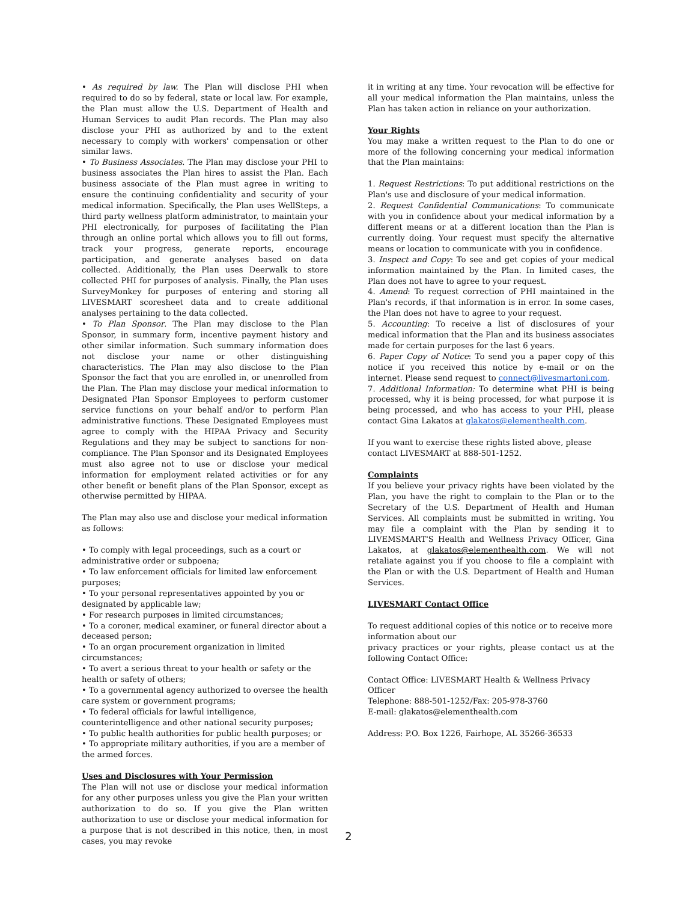• As required by law. The Plan will disclose PHI when required to do so by federal, state or local law. For example, the Plan must allow the U.S. Department of Health and Human Services to audit Plan records. The Plan may also disclose your PHI as authorized by and to the extent necessary to comply with workers' compensation or other similar laws.
• To Business Associates. The Plan may disclose your PHI to business associates the Plan hires to assist the Plan. Each business associate of the Plan must agree in writing to ensure the continuing confidentiality and security of your medical information. Specifically, the Plan uses WellSteps, a third party wellness platform administrator, to maintain your PHI electronically, for purposes of facilitating the Plan through an online portal which allows you to fill out forms, track your progress, generate reports, encourage participation, and generate analyses based on data collected. Additionally, the Plan uses Deerwalk to store collected PHI for purposes of analysis. Finally, the Plan uses SurveyMonkey for purposes of entering and storing all LIVESMART scoresheet data and to create additional analyses pertaining to the data collected.
• To Plan Sponsor. The Plan may disclose to the Plan Sponsor, in summary form, incentive payment history and other similar information. Such summary information does not disclose your name or other distinguishing characteristics. The Plan may also disclose to the Plan Sponsor the fact that you are enrolled in, or unenrolled from the Plan. The Plan may disclose your medical information to Designated Plan Sponsor Employees to perform customer service functions on your behalf and/or to perform Plan administrative functions. These Designated Employees must agree to comply with the HIPAA Privacy and Security Regulations and they may be subject to sanctions for non-compliance. The Plan Sponsor and its Designated Employees must also agree not to use or disclose your medical information for employment related activities or for any other benefit or benefit plans of the Plan Sponsor, except as otherwise permitted by HIPAA.
The Plan may also use and disclose your medical information as follows:
• To comply with legal proceedings, such as a court or administrative order or subpoena;
• To law enforcement officials for limited law enforcement purposes;
• To your personal representatives appointed by you or designated by applicable law;
• For research purposes in limited circumstances;
• To a coroner, medical examiner, or funeral director about a deceased person;
• To an organ procurement organization in limited circumstances;
• To avert a serious threat to your health or safety or the health or safety of others;
• To a governmental agency authorized to oversee the health care system or government programs;
• To federal officials for lawful intelligence, counterintelligence and other national security purposes;
• To public health authorities for public health purposes; or
• To appropriate military authorities, if you are a member of the armed forces.
Uses and Disclosures with Your Permission
The Plan will not use or disclose your medical information for any other purposes unless you give the Plan your written authorization to do so. If you give the Plan written authorization to use or disclose your medical information for a purpose that is not described in this notice, then, in most cases, you may revoke
it in writing at any time. Your revocation will be effective for all your medical information the Plan maintains, unless the Plan has taken action in reliance on your authorization.
Your Rights
You may make a written request to the Plan to do one or more of the following concerning your medical information that the Plan maintains:
1. Request Restrictions: To put additional restrictions on the Plan's use and disclosure of your medical information.
2. Request Confidential Communications: To communicate with you in confidence about your medical information by a different means or at a different location than the Plan is currently doing. Your request must specify the alternative means or location to communicate with you in confidence.
3. Inspect and Copy: To see and get copies of your medical information maintained by the Plan. In limited cases, the Plan does not have to agree to your request.
4. Amend: To request correction of PHI maintained in the Plan's records, if that information is in error. In some cases, the Plan does not have to agree to your request.
5. Accounting: To receive a list of disclosures of your medical information that the Plan and its business associates made for certain purposes for the last 6 years.
6. Paper Copy of Notice: To send you a paper copy of this notice if you received this notice by e-mail or on the internet. Please send request to connect@livesmartoni.com.
7. Additional Information: To determine what PHI is being processed, why it is being processed, for what purpose it is being processed, and who has access to your PHI, please contact Gina Lakatos at glakatos@elementhealth.com.
If you want to exercise these rights listed above, please contact LIVESMART at 888-501-1252.
Complaints
If you believe your privacy rights have been violated by the Plan, you have the right to complain to the Plan or to the Secretary of the U.S. Department of Health and Human Services. All complaints must be submitted in writing. You may file a complaint with the Plan by sending it to LIVEMSMART'S Health and Wellness Privacy Officer, Gina Lakatos, at glakatos@elementhealth.com. We will not retaliate against you if you choose to file a complaint with the Plan or with the U.S. Department of Health and Human Services.
LIVESMART Contact Office
To request additional copies of this notice or to receive more information about our
privacy practices or your rights, please contact us at the following Contact Office:
Contact Office: LIVESMART Health & Wellness Privacy Officer
Telephone: 888-501-1252/Fax: 205-978-3760
E-mail: glakatos@elementhealth.com
Address: P.O. Box 1226, Fairhope, AL 35266-36533
2